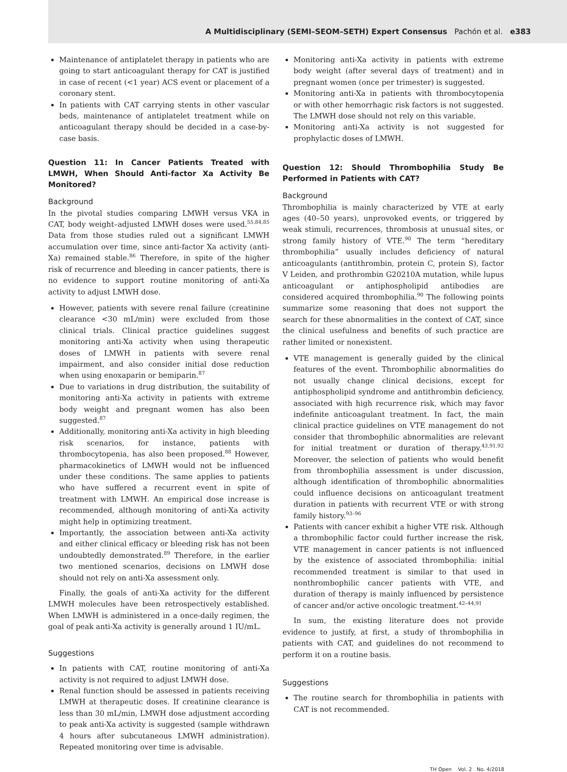A Multidisciplinary (SEMI–SEOM–SETH) Expert Consensus Pachón et al. e383
Maintenance of antiplatelet therapy in patients who are going to start anticoagulant therapy for CAT is justified in case of recent (<1 year) ACS event or placement of a coronary stent.
In patients with CAT carrying stents in other vascular beds, maintenance of antiplatelet treatment while on anticoagulant therapy should be decided in a case-by-case basis.
Question 11: In Cancer Patients Treated with LMWH, When Should Anti-factor Xa Activity Be Monitored?
Background
In the pivotal studies comparing LMWH versus VKA in CAT, body weight–adjusted LMWH doses were used.<sup>55,84,85</sup> Data from those studies ruled out a significant LMWH accumulation over time, since anti-factor Xa activity (anti-Xa) remained stable.<sup>86</sup> Therefore, in spite of the higher risk of recurrence and bleeding in cancer patients, there is no evidence to support routine monitoring of anti-Xa activity to adjust LMWH dose.
However, patients with severe renal failure (creatinine clearance <30 mL/min) were excluded from those clinical trials. Clinical practice guidelines suggest monitoring anti-Xa activity when using therapeutic doses of LMWH in patients with severe renal impairment, and also consider initial dose reduction when using enoxaparin or bemiparin.<sup>87</sup>
Due to variations in drug distribution, the suitability of monitoring anti-Xa activity in patients with extreme body weight and pregnant women has also been suggested.<sup>87</sup>
Additionally, monitoring anti-Xa activity in high bleeding risk scenarios, for instance, patients with thrombocytopenia, has also been proposed.<sup>88</sup> However, pharmacokinetics of LMWH would not be influenced under these conditions. The same applies to patients who have suffered a recurrent event in spite of treatment with LMWH. An empirical dose increase is recommended, although monitoring of anti-Xa activity might help in optimizing treatment.
Importantly, the association between anti-Xa activity and either clinical efficacy or bleeding risk has not been undoubtedly demonstrated.<sup>89</sup> Therefore, in the earlier two mentioned scenarios, decisions on LMWH dose should not rely on anti-Xa assessment only.
Finally, the goals of anti-Xa activity for the different LMWH molecules have been retrospectively established. When LMWH is administered in a once-daily regimen, the goal of peak anti-Xa activity is generally around 1 IU/mL.
Suggestions
In patients with CAT, routine monitoring of anti-Xa activity is not required to adjust LMWH dose.
Renal function should be assessed in patients receiving LMWH at therapeutic doses. If creatinine clearance is less than 30 mL/min, LMWH dose adjustment according to peak anti-Xa activity is suggested (sample withdrawn 4 hours after subcutaneous LMWH administration). Repeated monitoring over time is advisable.
Monitoring anti-Xa activity in patients with extreme body weight (after several days of treatment) and in pregnant women (once per trimester) is suggested.
Monitoring anti-Xa in patients with thrombocytopenia or with other hemorrhagic risk factors is not suggested. The LMWH dose should not rely on this variable.
Monitoring anti-Xa activity is not suggested for prophylactic doses of LMWH.
Question 12: Should Thrombophilia Study Be Performed in Patients with CAT?
Background
Thrombophilia is mainly characterized by VTE at early ages (40–50 years), unprovoked events, or triggered by weak stimuli, recurrences, thrombosis at unusual sites, or strong family history of VTE.<sup>90</sup> The term “hereditary thrombophilia” usually includes deficiency of natural anticoagulants (antithrombin, protein C, protein S), factor V Leiden, and prothrombin G20210A mutation, while lupus anticoagulant or antiphospholipid antibodies are considered acquired thrombophilia.<sup>90</sup> The following points summarize some reasoning that does not support the search for these abnormalities in the context of CAT, since the clinical usefulness and benefits of such practice are rather limited or nonexistent.
VTE management is generally guided by the clinical features of the event. Thrombophilic abnormalities do not usually change clinical decisions, except for antiphospholipid syndrome and antithrombin deficiency, associated with high recurrence risk, which may favor indefinite anticoagulant treatment. In fact, the main clinical practice guidelines on VTE management do not consider that thrombophilic abnormalities are relevant for initial treatment or duration of therapy.<sup>43,91,92</sup> Moreover, the selection of patients who would benefit from thrombophilia assessment is under discussion, although identification of thrombophilic abnormalities could influence decisions on anticoagulant treatment duration in patients with recurrent VTE or with strong family history.<sup>93–96</sup>
Patients with cancer exhibit a higher VTE risk. Although a thrombophilic factor could further increase the risk, VTE management in cancer patients is not influenced by the existence of associated thrombophilia: initial recommended treatment is similar to that used in nonthrombophilic cancer patients with VTE, and duration of therapy is mainly influenced by persistence of cancer and/or active oncologic treatment.<sup>42–44,91</sup>
In sum, the existing literature does not provide evidence to justify, at first, a study of thrombophilia in patients with CAT, and guidelines do not recommend to perform it on a routine basis.
Suggestions
The routine search for thrombophilia in patients with CAT is not recommended.
TH Open Vol. 2 No. 4/2018